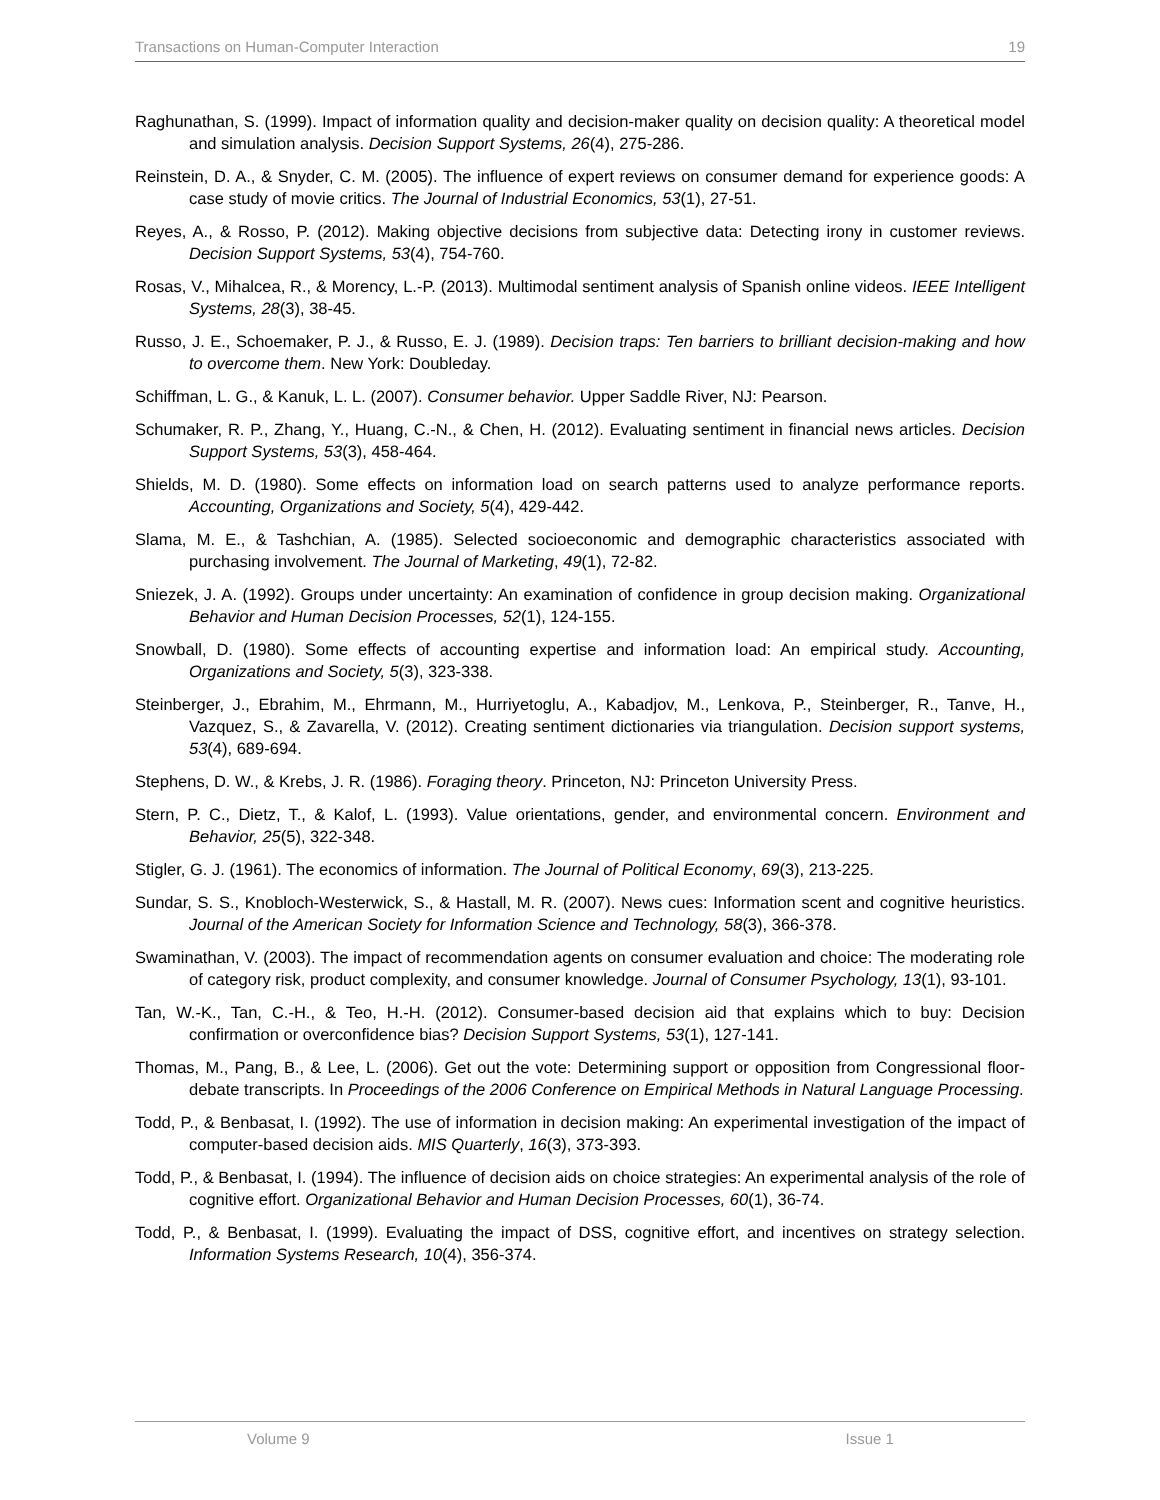Transactions on Human-Computer Interaction 19
Raghunathan, S. (1999). Impact of information quality and decision-maker quality on decision quality: A theoretical model and simulation analysis. Decision Support Systems, 26(4), 275-286.
Reinstein, D. A., & Snyder, C. M. (2005). The influence of expert reviews on consumer demand for experience goods: A case study of movie critics. The Journal of Industrial Economics, 53(1), 27-51.
Reyes, A., & Rosso, P. (2012). Making objective decisions from subjective data: Detecting irony in customer reviews. Decision Support Systems, 53(4), 754-760.
Rosas, V., Mihalcea, R., & Morency, L.-P. (2013). Multimodal sentiment analysis of Spanish online videos. IEEE Intelligent Systems, 28(3), 38-45.
Russo, J. E., Schoemaker, P. J., & Russo, E. J. (1989). Decision traps: Ten barriers to brilliant decision-making and how to overcome them. New York: Doubleday.
Schiffman, L. G., & Kanuk, L. L. (2007). Consumer behavior. Upper Saddle River, NJ: Pearson.
Schumaker, R. P., Zhang, Y., Huang, C.-N., & Chen, H. (2012). Evaluating sentiment in financial news articles. Decision Support Systems, 53(3), 458-464.
Shields, M. D. (1980). Some effects on information load on search patterns used to analyze performance reports. Accounting, Organizations and Society, 5(4), 429-442.
Slama, M. E., & Tashchian, A. (1985). Selected socioeconomic and demographic characteristics associated with purchasing involvement. The Journal of Marketing, 49(1), 72-82.
Sniezek, J. A. (1992). Groups under uncertainty: An examination of confidence in group decision making. Organizational Behavior and Human Decision Processes, 52(1), 124-155.
Snowball, D. (1980). Some effects of accounting expertise and information load: An empirical study. Accounting, Organizations and Society, 5(3), 323-338.
Steinberger, J., Ebrahim, M., Ehrmann, M., Hurriyetoglu, A., Kabadjov, M., Lenkova, P., Steinberger, R., Tanve, H., Vazquez, S., & Zavarella, V. (2012). Creating sentiment dictionaries via triangulation. Decision support systems, 53(4), 689-694.
Stephens, D. W., & Krebs, J. R. (1986). Foraging theory. Princeton, NJ: Princeton University Press.
Stern, P. C., Dietz, T., & Kalof, L. (1993). Value orientations, gender, and environmental concern. Environment and Behavior, 25(5), 322-348.
Stigler, G. J. (1961). The economics of information. The Journal of Political Economy, 69(3), 213-225.
Sundar, S. S., Knobloch-Westerwick, S., & Hastall, M. R. (2007). News cues: Information scent and cognitive heuristics. Journal of the American Society for Information Science and Technology, 58(3), 366-378.
Swaminathan, V. (2003). The impact of recommendation agents on consumer evaluation and choice: The moderating role of category risk, product complexity, and consumer knowledge. Journal of Consumer Psychology, 13(1), 93-101.
Tan, W.-K., Tan, C.-H., & Teo, H.-H. (2012). Consumer-based decision aid that explains which to buy: Decision confirmation or overconfidence bias? Decision Support Systems, 53(1), 127-141.
Thomas, M., Pang, B., & Lee, L. (2006). Get out the vote: Determining support or opposition from Congressional floor-debate transcripts. In Proceedings of the 2006 Conference on Empirical Methods in Natural Language Processing.
Todd, P., & Benbasat, I. (1992). The use of information in decision making: An experimental investigation of the impact of computer-based decision aids. MIS Quarterly, 16(3), 373-393.
Todd, P., & Benbasat, I. (1994). The influence of decision aids on choice strategies: An experimental analysis of the role of cognitive effort. Organizational Behavior and Human Decision Processes, 60(1), 36-74.
Todd, P., & Benbasat, I. (1999). Evaluating the impact of DSS, cognitive effort, and incentives on strategy selection. Information Systems Research, 10(4), 356-374.
Volume 9 Issue 1